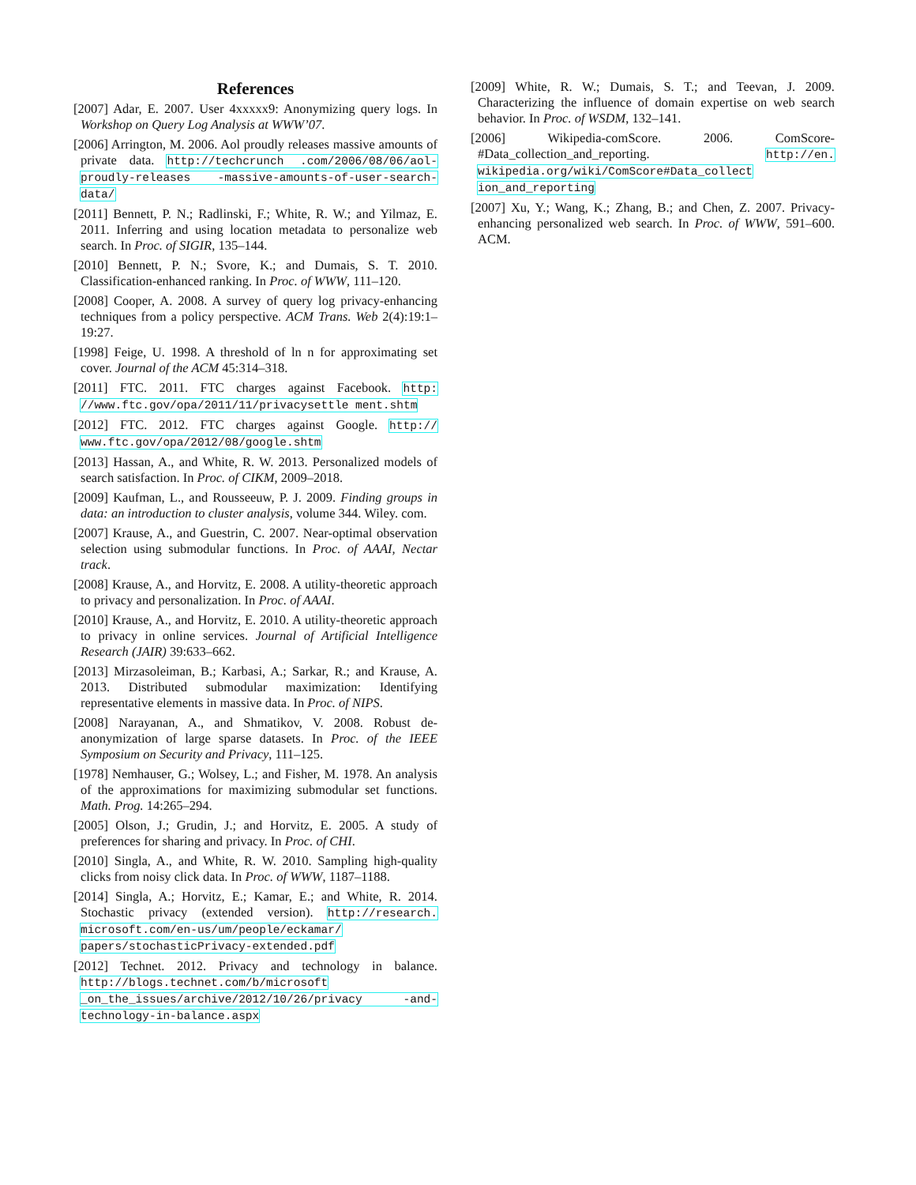References
[2007] Adar, E. 2007. User 4xxxxx9: Anonymizing query logs. In Workshop on Query Log Analysis at WWW’07.
[2006] Arrington, M. 2006. Aol proudly releases massive amounts of private data. http://techcrunch .com/2006/08/06/aol-proudly-releases -massive-amounts-of-user-search-data/
[2011] Bennett, P. N.; Radlinski, F.; White, R. W.; and Yilmaz, E. 2011. Inferring and using location metadata to personalize web search. In Proc. of SIGIR, 135–144.
[2010] Bennett, P. N.; Svore, K.; and Dumais, S. T. 2010. Classification-enhanced ranking. In Proc. of WWW, 111–120.
[2008] Cooper, A. 2008. A survey of query log privacy-enhancing techniques from a policy perspective. ACM Trans. Web 2(4):19:1–19:27.
[1998] Feige, U. 1998. A threshold of ln n for approximating set cover. Journal of the ACM 45:314–318.
[2011] FTC. 2011. FTC charges against Facebook. http: //www.ftc.gov/opa/2011/11/privacysettle ment.shtm
[2012] FTC. 2012. FTC charges against Google. http:// www.ftc.gov/opa/2012/08/google.shtm
[2013] Hassan, A., and White, R. W. 2013. Personalized models of search satisfaction. In Proc. of CIKM, 2009–2018.
[2009] Kaufman, L., and Rousseeuw, P. J. 2009. Finding groups in data: an introduction to cluster analysis, volume 344. Wiley. com.
[2007] Krause, A., and Guestrin, C. 2007. Near-optimal observation selection using submodular functions. In Proc. of AAAI, Nectar track.
[2008] Krause, A., and Horvitz, E. 2008. A utility-theoretic approach to privacy and personalization. In Proc. of AAAI.
[2010] Krause, A., and Horvitz, E. 2010. A utility-theoretic approach to privacy in online services. Journal of Artificial Intelligence Research (JAIR) 39:633–662.
[2013] Mirzasoleiman, B.; Karbasi, A.; Sarkar, R.; and Krause, A. 2013. Distributed submodular maximization: Identifying representative elements in massive data. In Proc. of NIPS.
[2008] Narayanan, A., and Shmatikov, V. 2008. Robust de-anonymization of large sparse datasets. In Proc. of the IEEE Symposium on Security and Privacy, 111–125.
[1978] Nemhauser, G.; Wolsey, L.; and Fisher, M. 1978. An analysis of the approximations for maximizing submodular set functions. Math. Prog. 14:265–294.
[2005] Olson, J.; Grudin, J.; and Horvitz, E. 2005. A study of preferences for sharing and privacy. In Proc. of CHI.
[2010] Singla, A., and White, R. W. 2010. Sampling high-quality clicks from noisy click data. In Proc. of WWW, 1187–1188.
[2014] Singla, A.; Horvitz, E.; Kamar, E.; and White, R. 2014. Stochastic privacy (extended version). http://research. microsoft.com/en-us/um/people/eckamar/ papers/stochasticPrivacy-extended.pdf
[2012] Technet. 2012. Privacy and technology in balance. http://blogs.technet.com/b/microsoft _on_the_issues/archive/2012/10/26/privacy -and-technology-in-balance.aspx
[2009] White, R. W.; Dumais, S. T.; and Teevan, J. 2009. Characterizing the influence of domain expertise on web search behavior. In Proc. of WSDM, 132–141.
[2006] Wikipedia-comScore. 2006. ComScore-#Data_collection_and_reporting. http://en. wikipedia.org/wiki/ComScore#Data_collect ion_and_reporting
[2007] Xu, Y.; Wang, K.; Zhang, B.; and Chen, Z. 2007. Privacy-enhancing personalized web search. In Proc. of WWW, 591–600. ACM.